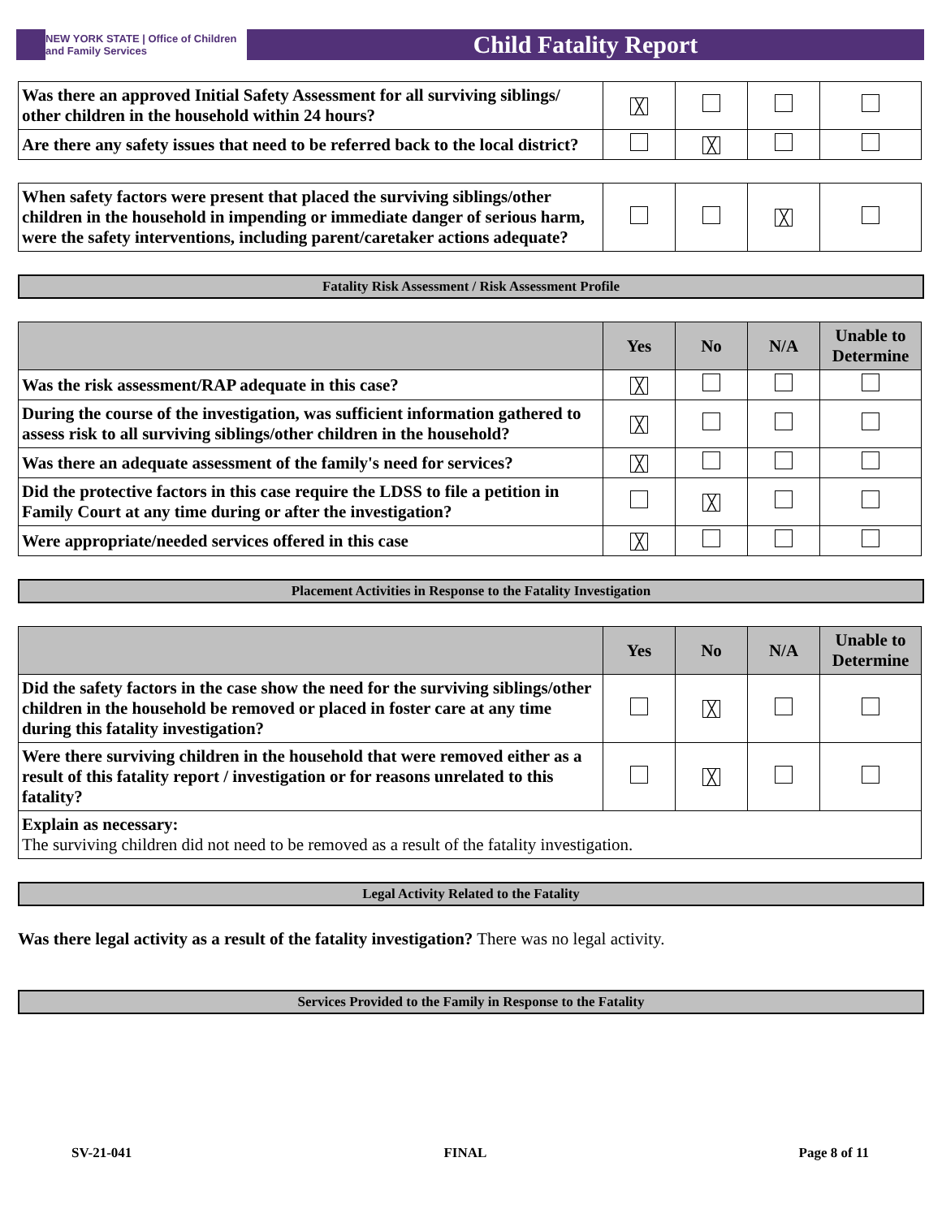NEW YORK STATE | Office of Children and Family Services
Child Fatality Report
| Was there an approved Initial Safety Assessment for all surviving siblings/ other children in the household within 24 hours? | ╳ | | | |
| Are there any safety issues that need to be referred back to the local district? | | ╳ | | |
| When safety factors were present that placed the surviving siblings/other children in the household in impending or immediate danger of serious harm, were the safety interventions, including parent/caretaker actions adequate? | | | ╳ | |
Fatality Risk Assessment / Risk Assessment Profile
| | Yes | No | N/A | Unable to Determine |
| --- | --- | --- | --- | --- |
| Was the risk assessment/RAP adequate in this case? | ╳ | | | |
| During the course of the investigation, was sufficient information gathered to assess risk to all surviving siblings/other children in the household? | ╳ | | | |
| Was there an adequate assessment of the family's need for services? | ╳ | | | |
| Did the protective factors in this case require the LDSS to file a petition in Family Court at any time during or after the investigation? | | ╳ | | |
| Were appropriate/needed services offered in this case | ╳ | | | |
Placement Activities in Response to the Fatality Investigation
| | Yes | No | N/A | Unable to Determine |
| --- | --- | --- | --- | --- |
| Did the safety factors in the case show the need for the surviving siblings/other children in the household be removed or placed in foster care at any time during this fatality investigation? | | ╳ | | |
| Were there surviving children in the household that were removed either as a result of this fatality report / investigation or for reasons unrelated to this fatality? | | ╳ | | |
| Explain as necessary: The surviving children did not need to be removed as a result of the fatality investigation. | | | | |
Legal Activity Related to the Fatality
Was there legal activity as a result of the fatality investigation? There was no legal activity.
Services Provided to the Family in Response to the Fatality
SV-21-041 FINAL Page 8 of 11